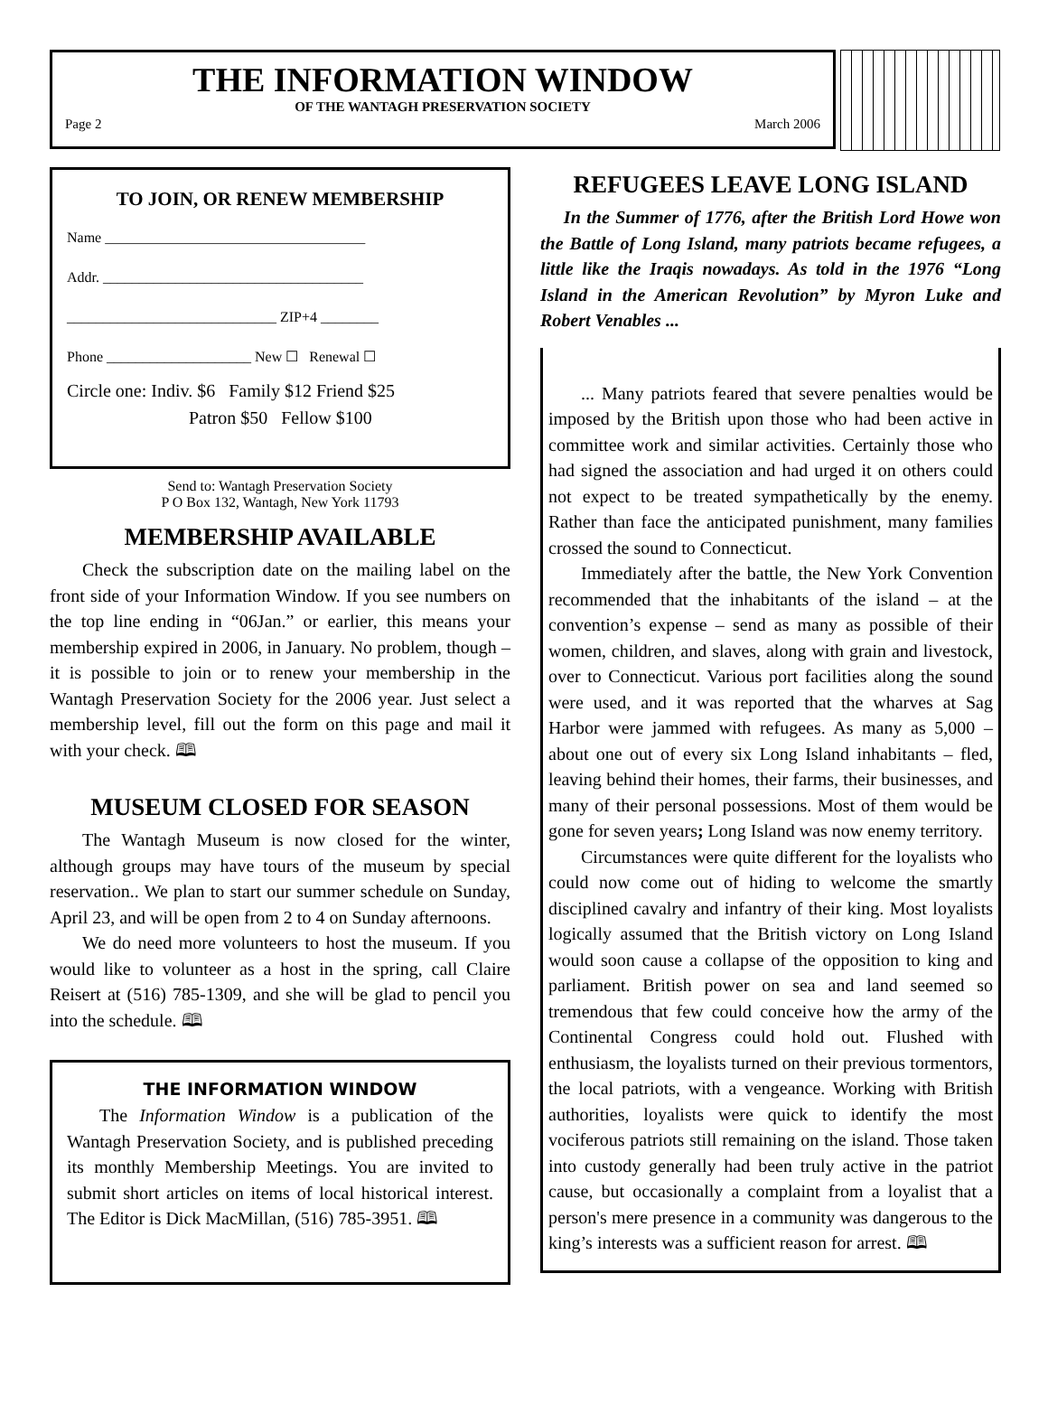THE INFORMATION WINDOW
OF THE WANTAGH PRESERVATION SOCIETY
Page 2 March 2006
TO JOIN, OR RENEW MEMBERSHIP
Name ____________________________________
Addr. ____________________________________
_____________________________ ZIP+4 ________
Phone ____________________ New ☐ Renewal ☐
Circle one: Indiv. $6 Family $12 Friend $25
Patron $50 Fellow $100
Send to: Wantagh Preservation Society
P O Box 132, Wantagh, New York 11793
MEMBERSHIP AVAILABLE
Check the subscription date on the mailing label on the front side of your Information Window. If you see numbers on the top line ending in “06Jan.” or earlier, this means your membership expired in 2006, in January. No problem, though – it is possible to join or to renew your membership in the Wantagh Preservation Society for the 2006 year. Just select a membership level, fill out the form on this page and mail it with your check. 🕮
MUSEUM CLOSED FOR SEASON
The Wantagh Museum is now closed for the winter, although groups may have tours of the museum by special reservation.. We plan to start our summer schedule on Sunday, April 23, and will be open from 2 to 4 on Sunday afternoons.
We do need more volunteers to host the museum. If you would like to volunteer as a host in the spring, call Claire Reisert at (516) 785-1309, and she will be glad to pencil you into the schedule. 🕮
THE INFORMATION WINDOW
The Information Window is a publication of the Wantagh Preservation Society, and is published preceding its monthly Membership Meetings. You are invited to submit short articles on items of local historical interest. The Editor is Dick MacMillan, (516) 785-3951. 🕮
REFUGEES LEAVE LONG ISLAND
In the Summer of 1776, after the British Lord Howe won the Battle of Long Island, many patriots became refugees, a little like the Iraqis nowadays. As told in the 1976 “Long Island in the American Revolution” by Myron Luke and Robert Venables ...
... Many patriots feared that severe penalties would be imposed by the British upon those who had been active in committee work and similar activities. Certainly those who had signed the association and had urged it on others could not expect to be treated sympathetically by the enemy. Rather than face the anticipated punishment, many families crossed the sound to Connecticut.
Immediately after the battle, the New York Convention recommended that the inhabitants of the island – at the convention’s expense – send as many as possible of their women, children, and slaves, along with grain and livestock, over to Connecticut. Various port facilities along the sound were used, and it was reported that the wharves at Sag Harbor were jammed with refugees. As many as 5,000 – about one out of every six Long Island inhabitants – fled, leaving behind their homes, their farms, their businesses, and many of their personal possessions. Most of them would be gone for seven years; Long Island was now enemy territory.
Circumstances were quite different for the loyalists who could now come out of hiding to welcome the smartly disciplined cavalry and infantry of their king. Most loyalists logically assumed that the British victory on Long Island would soon cause a collapse of the opposition to king and parliament. British power on sea and land seemed so tremendous that few could conceive how the army of the Continental Congress could hold out. Flushed with enthusiasm, the loyalists turned on their previous tormentors, the local patriots, with a vengeance. Working with British authorities, loyalists were quick to identify the most vociferous patriots still remaining on the island. Those taken into custody generally had been truly active in the patriot cause, but occasionally a complaint from a loyalist that a person's mere presence in a community was dangerous to the king’s interests was a sufficient reason for arrest. 🕮